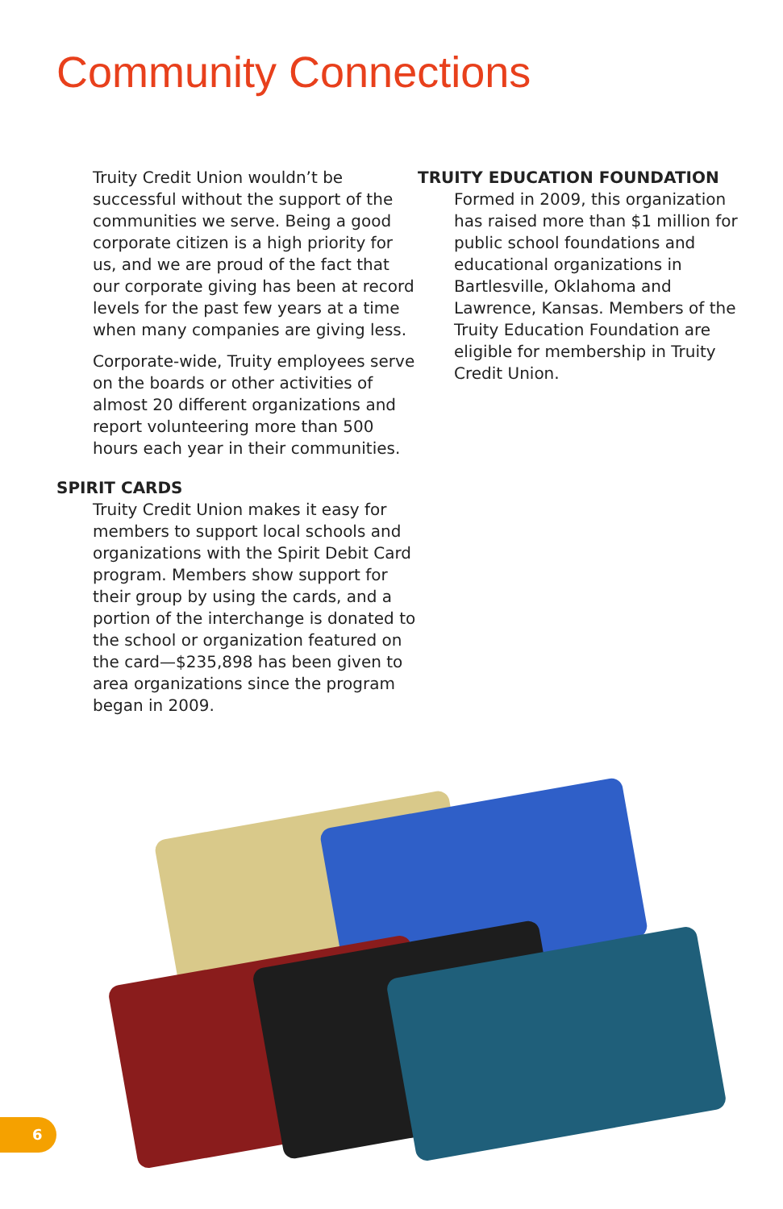Community Connections
Truity Credit Union wouldn’t be successful without the support of the communities we serve. Being a good corporate citizen is a high priority for us, and we are proud of the fact that our corporate giving has been at record levels for the past few years at a time when many companies are giving less.
Corporate-wide, Truity employees serve on the boards or other activities of almost 20 different organizations and report volunteering more than 500 hours each year in their communities.
SPIRIT CARDS
Truity Credit Union makes it easy for members to support local schools and organizations with the Spirit Debit Card program. Members show support for their group by using the cards, and a portion of the interchange is donated to the school or organization featured on the card—$235,898 has been given to area organizations since the program began in 2009.
TRUITY EDUCATION FOUNDATION
Formed in 2009, this organization has raised more than $1 million for public school foundations and educational organizations in Bartlesville, Oklahoma and Lawrence, Kansas. Members of the Truity Education Foundation are eligible for membership in Truity Credit Union.
6